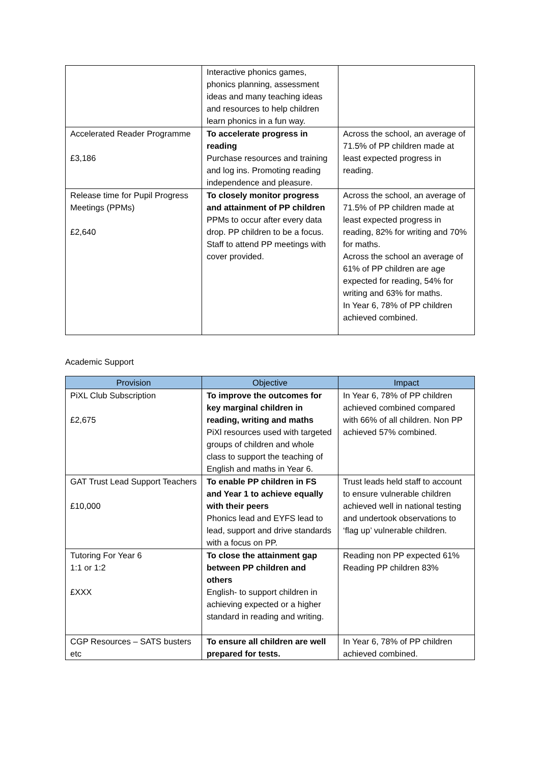| | Interactive phonics games, phonics planning, assessment ideas and many teaching ideas and resources to help children learn phonics in a fun way. | |
| Accelerated Reader Programme £3,186 | To accelerate progress in reading Purchase resources and training and log ins. Promoting reading independence and pleasure. | Across the school, an average of 71.5% of PP children made at least expected progress in reading. |
| Release time for Pupil Progress Meetings (PPMs) £2,640 | To closely monitor progress and attainment of PP children PPMs to occur after every data drop. PP children to be a focus. Staff to attend PP meetings with cover provided. | Across the school, an average of 71.5% of PP children made at least expected progress in reading, 82% for writing and 70% for maths. Across the school an average of 61% of PP children are age expected for reading, 54% for writing and 63% for maths. In Year 6, 78% of PP children achieved combined. |
Academic Support
| Provision | Objective | Impact |
| --- | --- | --- |
| PiXL Club Subscription £2,675 | To improve the outcomes for key marginal children in reading, writing and maths PiXl resources used with targeted groups of children and whole class to support the teaching of English and maths in Year 6. | In Year 6, 78% of PP children achieved combined compared with 66% of all children. Non PP achieved 57% combined. |
| GAT Trust Lead Support Teachers £10,000 | To enable PP children in FS and Year 1 to achieve equally with their peers Phonics lead and EYFS lead to lead, support and drive standards with a focus on PP. | Trust leads held staff to account to ensure vulnerable children achieved well in national testing and undertook observations to ‘flag up’ vulnerable children. |
| Tutoring For Year 6 1:1 or 1:2 £XXX | To close the attainment gap between PP children and others English- to support children in achieving expected or a higher standard in reading and writing. | Reading non PP expected 61% Reading PP children 83% |
| CGP Resources – SATS busters etc | To ensure all children are well prepared for tests. | In Year 6, 78% of PP children achieved combined. |